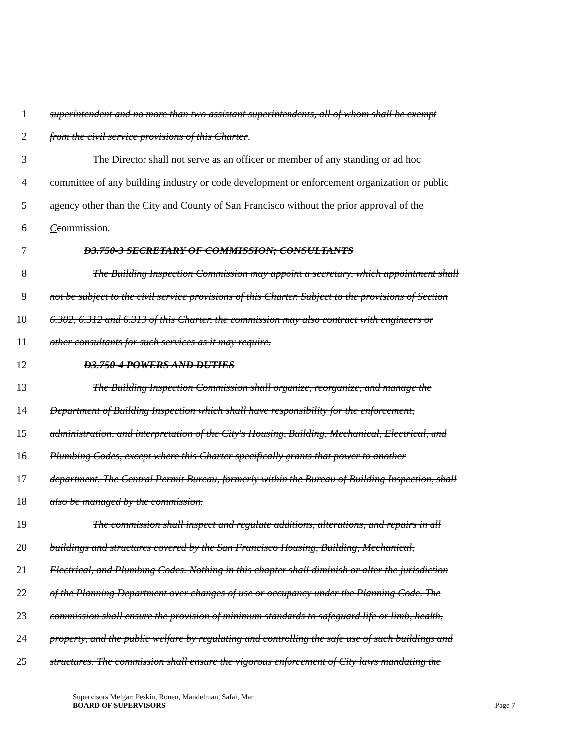1 superintendent and no more than two assistant superintendents, all of whom shall be exempt
2 from the civil service provisions of this Charter.
3 The Director shall not serve as an officer or member of any standing or ad hoc
4 committee of any building industry or code development or enforcement organization or public
5 agency other than the City and County of San Francisco without the prior approval of the
6 Ccommission.
7 D3.750-3 SECRETARY OF COMMISSION; CONSULTANTS
8 The Building Inspection Commission may appoint a secretary, which appointment shall
9 not be subject to the civil service provisions of this Charter. Subject to the provisions of Section
10 6.302, 6.312 and 6.313 of this Charter, the commission may also contract with engineers or
11 other consultants for such services as it may require.
12 D3.750-4 POWERS AND DUTIES
13 The Building Inspection Commission shall organize, reorganize, and manage the
14 Department of Building Inspection which shall have responsibility for the enforcement,
15 administration, and interpretation of the City's Housing, Building, Mechanical, Electrical, and
16 Plumbing Codes, except where this Charter specifically grants that power to another
17 department. The Central Permit Bureau, formerly within the Bureau of Building Inspection, shall
18 also be managed by the commission.
19 The commission shall inspect and regulate additions, alterations, and repairs in all
20 buildings and structures covered by the San Francisco Housing, Building, Mechanical,
21 Electrical, and Plumbing Codes. Nothing in this chapter shall diminish or alter the jurisdiction
22 of the Planning Department over changes of use or occupancy under the Planning Code. The
23 commission shall ensure the provision of minimum standards to safeguard life or limb, health,
24 property, and the public welfare by regulating and controlling the safe use of such buildings and
25 structures. The commission shall ensure the vigorous enforcement of City laws mandating the
Supervisors Melgar; Peskin, Ronen, Mandelman, Safai, Mar
BOARD OF SUPERVISORS
Page 7